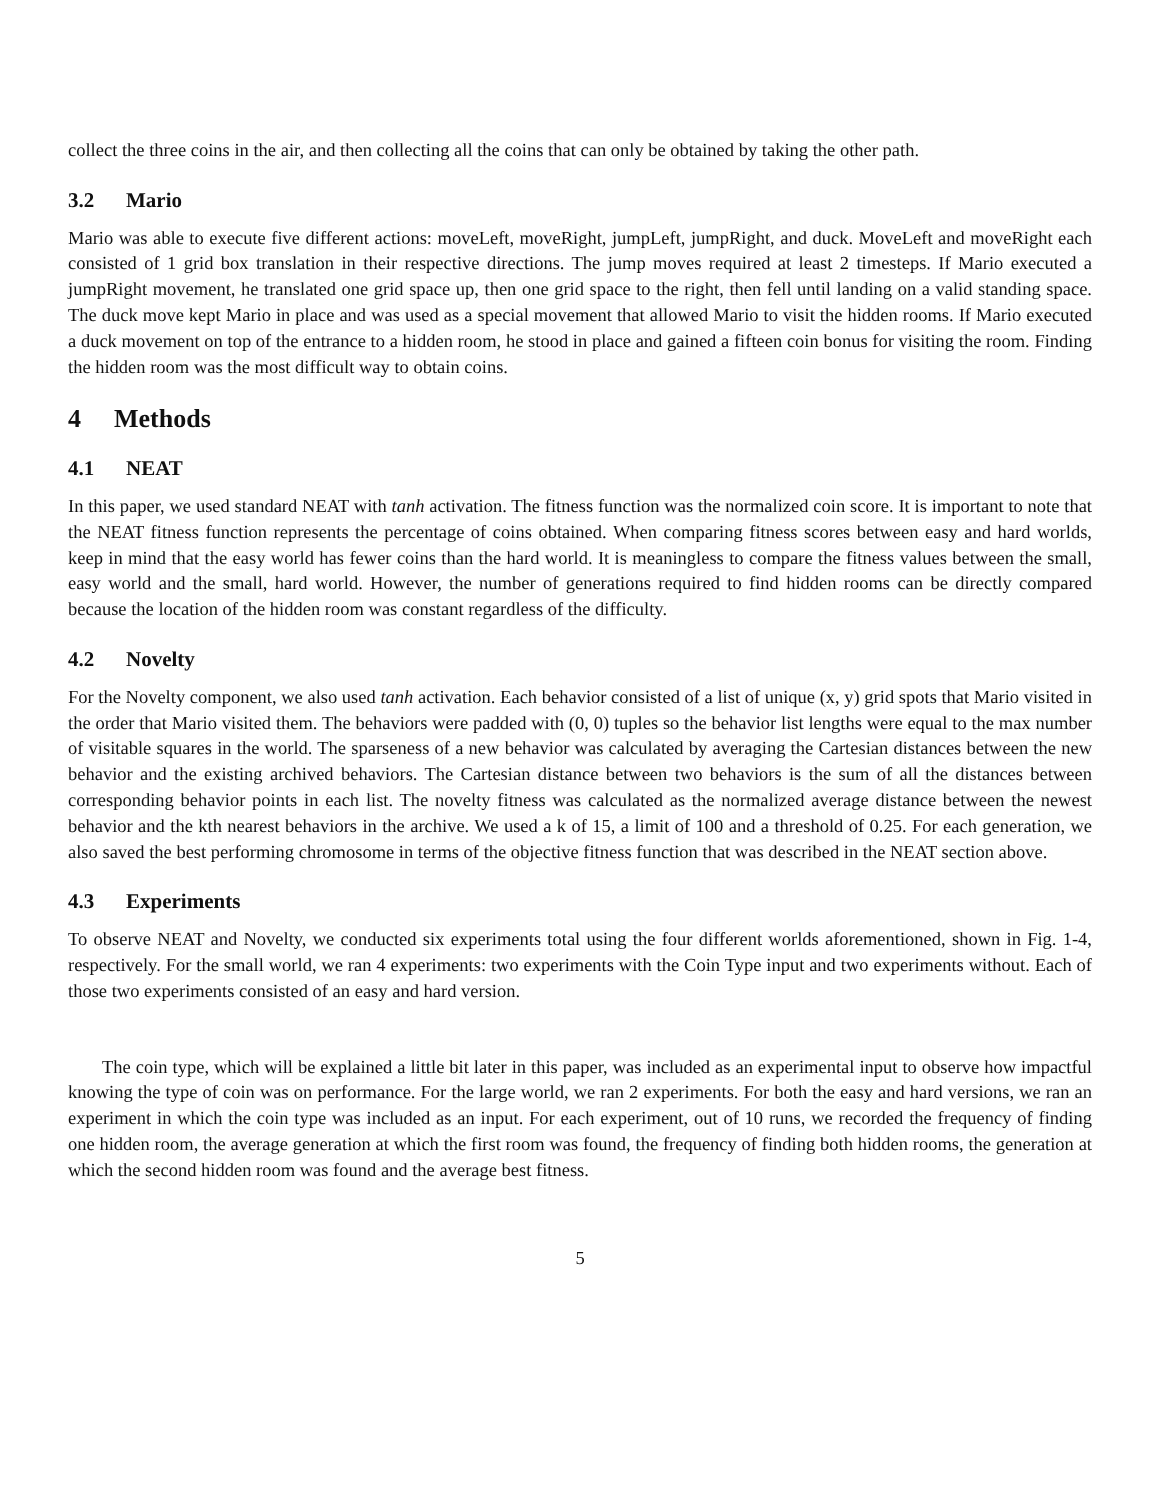collect the three coins in the air, and then collecting all the coins that can only be obtained by taking the other path.
3.2 Mario
Mario was able to execute five different actions: moveLeft, moveRight, jumpLeft, jumpRight, and duck. MoveLeft and moveRight each consisted of 1 grid box translation in their respective directions. The jump moves required at least 2 timesteps. If Mario executed a jumpRight movement, he translated one grid space up, then one grid space to the right, then fell until landing on a valid standing space. The duck move kept Mario in place and was used as a special movement that allowed Mario to visit the hidden rooms. If Mario executed a duck movement on top of the entrance to a hidden room, he stood in place and gained a fifteen coin bonus for visiting the room. Finding the hidden room was the most difficult way to obtain coins.
4 Methods
4.1 NEAT
In this paper, we used standard NEAT with tanh activation. The fitness function was the normalized coin score. It is important to note that the NEAT fitness function represents the percentage of coins obtained. When comparing fitness scores between easy and hard worlds, keep in mind that the easy world has fewer coins than the hard world. It is meaningless to compare the fitness values between the small, easy world and the small, hard world. However, the number of generations required to find hidden rooms can be directly compared because the location of the hidden room was constant regardless of the difficulty.
4.2 Novelty
For the Novelty component, we also used tanh activation. Each behavior consisted of a list of unique (x, y) grid spots that Mario visited in the order that Mario visited them. The behaviors were padded with (0, 0) tuples so the behavior list lengths were equal to the max number of visitable squares in the world. The sparseness of a new behavior was calculated by averaging the Cartesian distances between the new behavior and the existing archived behaviors. The Cartesian distance between two behaviors is the sum of all the distances between corresponding behavior points in each list. The novelty fitness was calculated as the normalized average distance between the newest behavior and the kth nearest behaviors in the archive. We used a k of 15, a limit of 100 and a threshold of 0.25. For each generation, we also saved the best performing chromosome in terms of the objective fitness function that was described in the NEAT section above.
4.3 Experiments
To observe NEAT and Novelty, we conducted six experiments total using the four different worlds aforementioned, shown in Fig. 1-4, respectively. For the small world, we ran 4 experiments: two experiments with the Coin Type input and two experiments without. Each of those two experiments consisted of an easy and hard version.
The coin type, which will be explained a little bit later in this paper, was included as an experimental input to observe how impactful knowing the type of coin was on performance. For the large world, we ran 2 experiments. For both the easy and hard versions, we ran an experiment in which the coin type was included as an input. For each experiment, out of 10 runs, we recorded the frequency of finding one hidden room, the average generation at which the first room was found, the frequency of finding both hidden rooms, the generation at which the second hidden room was found and the average best fitness.
5